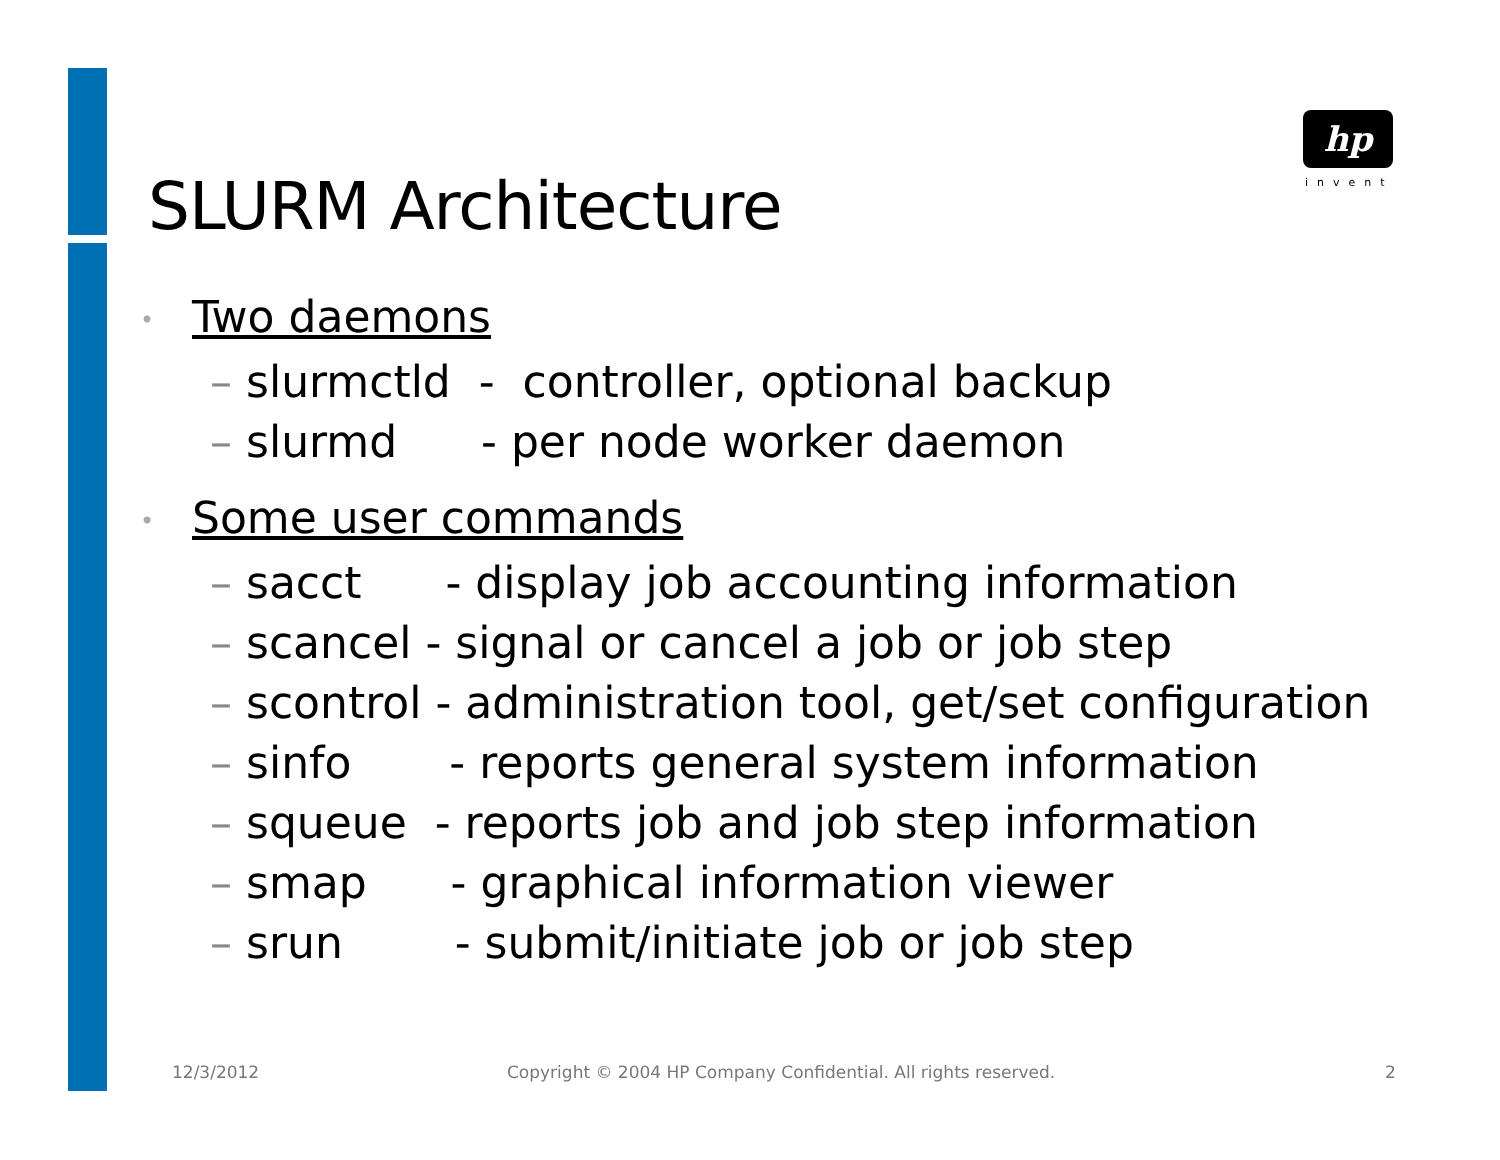hp
invent
SLURM Architecture
• Two daemons
– slurmctld - controller, optional backup
– slurmd - per node worker daemon
• Some user commands
– sacct - display job accounting information
– scancel - signal or cancel a job or job step
– scontrol - administration tool, get/set configuration
– sinfo - reports general system information
– squeue - reports job and job step information
– smap - graphical information viewer
– srun - submit/initiate job or job step
12/3/2012
Copyright © 2004 HP Company Confidential. All rights reserved.
2